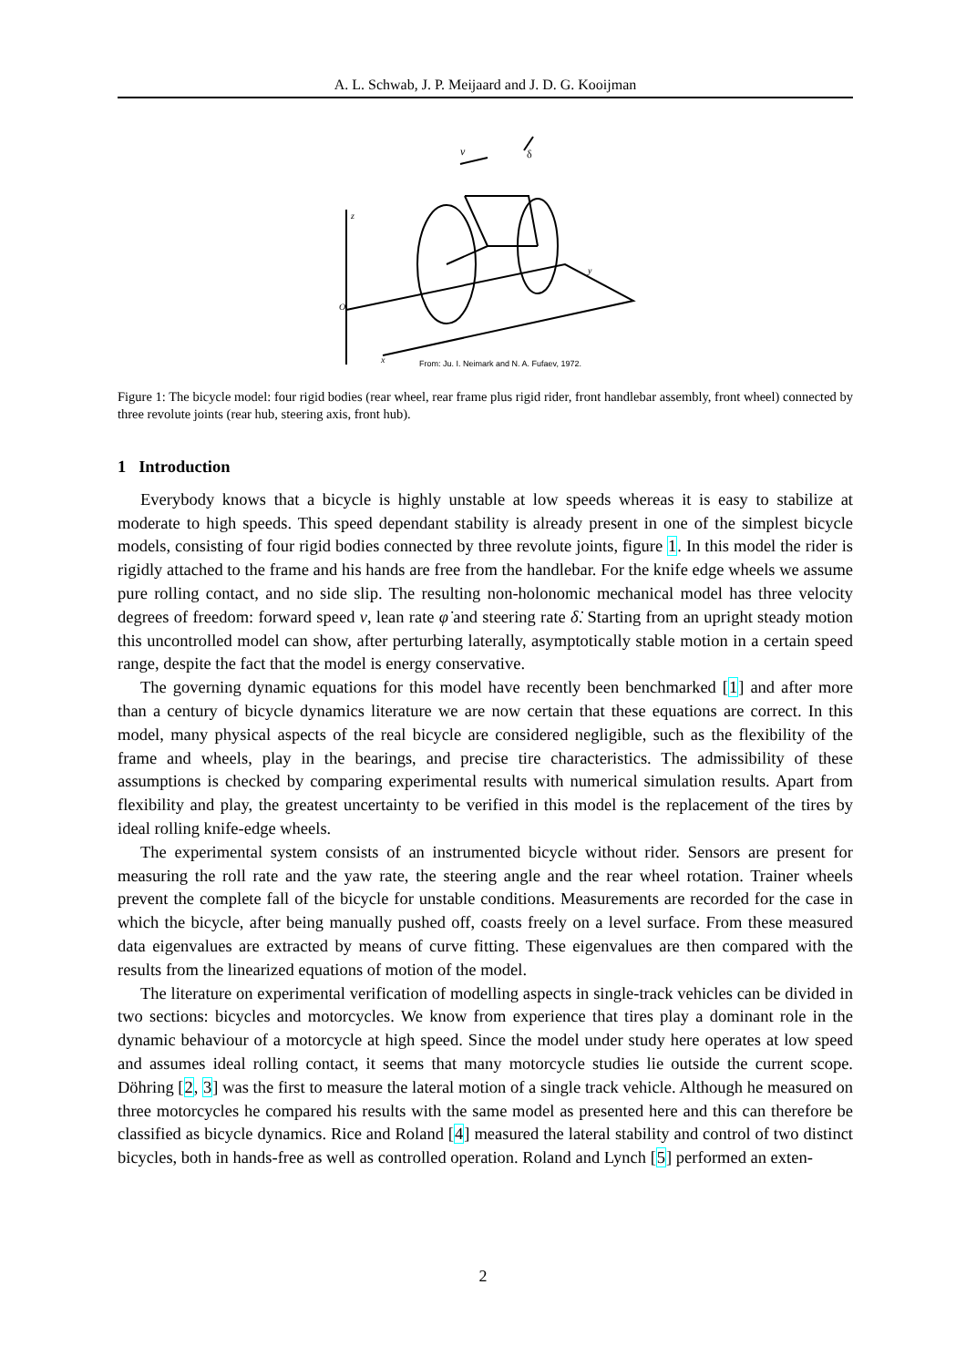A. L. Schwab, J. P. Meijaard and J. D. G. Kooijman
v
δ
z
O
y
x
From: Ju. I. Neimark and N. A. Fufaev, 1972.
Figure 1: The bicycle model: four rigid bodies (rear wheel, rear frame plus rigid rider, front handlebar assembly, front wheel) connected by three revolute joints (rear hub, steering axis, front hub).
1 Introduction
Everybody knows that a bicycle is highly unstable at low speeds whereas it is easy to stabilize at moderate to high speeds. This speed dependant stability is already present in one of the simplest bicycle models, consisting of four rigid bodies connected by three revolute joints, figure 1. In this model the rider is rigidly attached to the frame and his hands are free from the handlebar. For the knife edge wheels we assume pure rolling contact, and no side slip. The resulting non-holonomic mechanical model has three velocity degrees of freedom: forward speed v, lean rate φ̇ and steering rate δ̇. Starting from an upright steady motion this uncontrolled model can show, after perturbing laterally, asymptotically stable motion in a certain speed range, despite the fact that the model is energy conservative.
The governing dynamic equations for this model have recently been benchmarked [1] and after more than a century of bicycle dynamics literature we are now certain that these equations are correct. In this model, many physical aspects of the real bicycle are considered negligible, such as the flexibility of the frame and wheels, play in the bearings, and precise tire characteristics. The admissibility of these assumptions is checked by comparing experimental results with numerical simulation results. Apart from flexibility and play, the greatest uncertainty to be verified in this model is the replacement of the tires by ideal rolling knife-edge wheels.
The experimental system consists of an instrumented bicycle without rider. Sensors are present for measuring the roll rate and the yaw rate, the steering angle and the rear wheel rotation. Trainer wheels prevent the complete fall of the bicycle for unstable conditions. Measurements are recorded for the case in which the bicycle, after being manually pushed off, coasts freely on a level surface. From these measured data eigenvalues are extracted by means of curve fitting. These eigenvalues are then compared with the results from the linearized equations of motion of the model.
The literature on experimental verification of modelling aspects in single-track vehicles can be divided in two sections: bicycles and motorcycles. We know from experience that tires play a dominant role in the dynamic behaviour of a motorcycle at high speed. Since the model under study here operates at low speed and assumes ideal rolling contact, it seems that many motorcycle studies lie outside the current scope. Döhring [2, 3] was the first to measure the lateral motion of a single track vehicle. Although he measured on three motorcycles he compared his results with the same model as presented here and this can therefore be classified as bicycle dynamics. Rice and Roland [4] measured the lateral stability and control of two distinct bicycles, both in hands-free as well as controlled operation. Roland and Lynch [5] performed an exten-
2